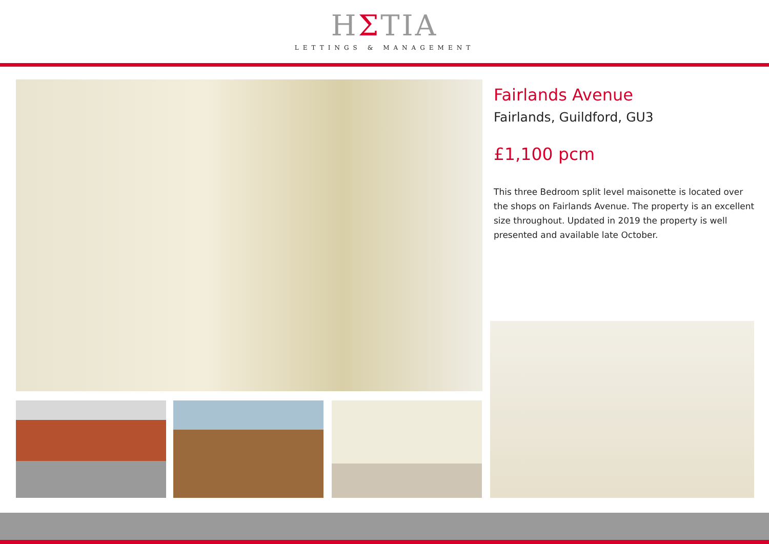HΣTIA
LETTINGS & MANAGEMENT
Fairlands Avenue
Fairlands, Guildford, GU3
£1,100 pcm
This three Bedroom split level maisonette is located over the shops on Fairlands Avenue. The property is an excellent size throughout. Updated in 2019 the property is well presented and available late October.